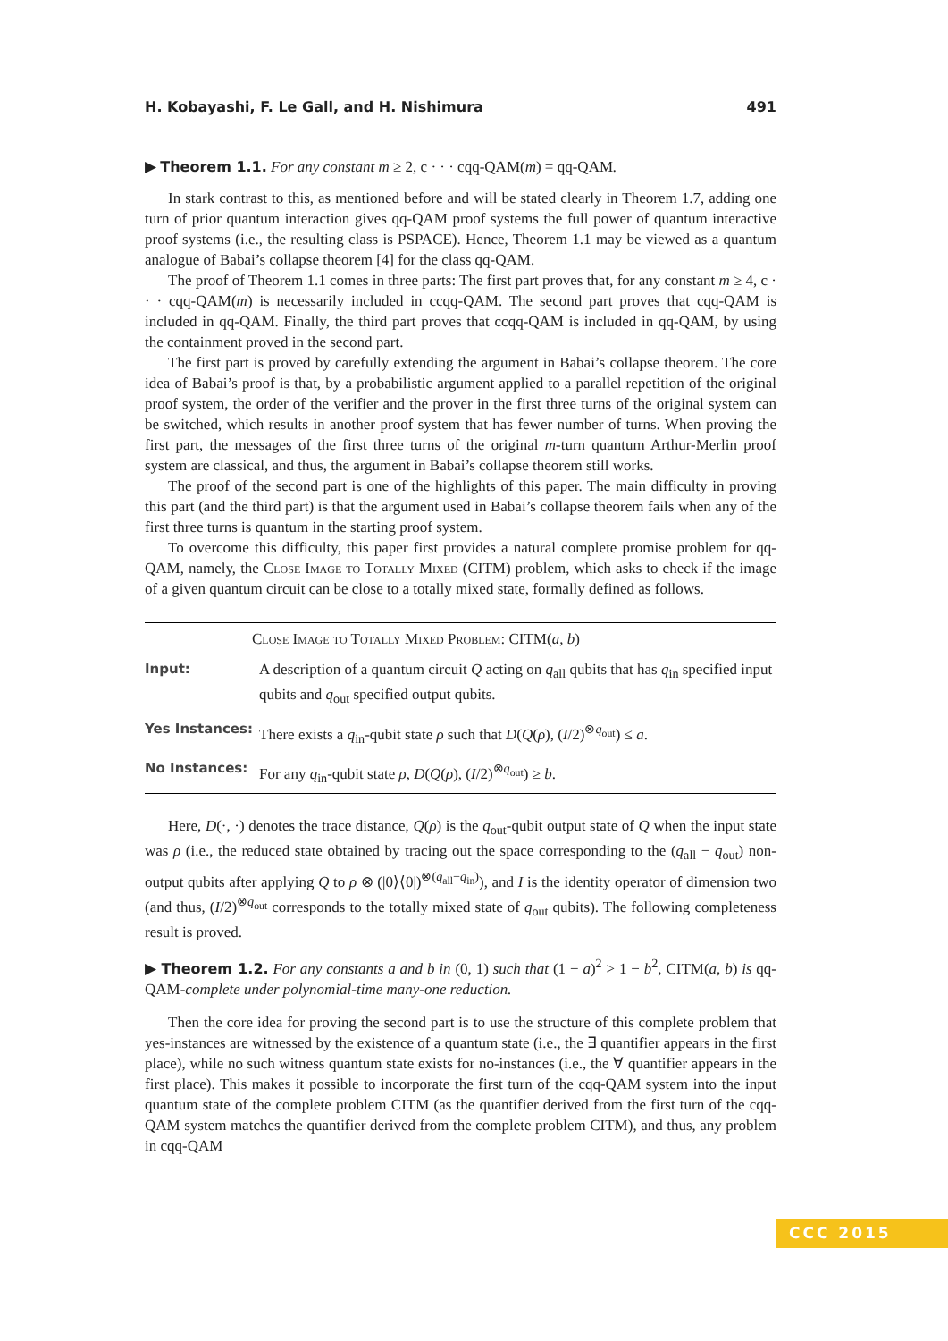H. Kobayashi, F. Le Gall, and H. Nishimura 491
▶ Theorem 1.1. For any constant m ≥ 2, c · · · cqq-QAM(m) = qq-QAM.
In stark contrast to this, as mentioned before and will be stated clearly in Theorem 1.7, adding one turn of prior quantum interaction gives qq-QAM proof systems the full power of quantum interactive proof systems (i.e., the resulting class is PSPACE). Hence, Theorem 1.1 may be viewed as a quantum analogue of Babai’s collapse theorem [4] for the class qq-QAM.
The proof of Theorem 1.1 comes in three parts: The first part proves that, for any constant m ≥ 4, c · · · cqq-QAM(m) is necessarily included in ccqq-QAM. The second part proves that cqq-QAM is included in qq-QAM. Finally, the third part proves that ccqq-QAM is included in qq-QAM, by using the containment proved in the second part.
The first part is proved by carefully extending the argument in Babai’s collapse theorem. The core idea of Babai’s proof is that, by a probabilistic argument applied to a parallel repetition of the original proof system, the order of the verifier and the prover in the first three turns of the original system can be switched, which results in another proof system that has fewer number of turns. When proving the first part, the messages of the first three turns of the original m-turn quantum Arthur-Merlin proof system are classical, and thus, the argument in Babai’s collapse theorem still works.
The proof of the second part is one of the highlights of this paper. The main difficulty in proving this part (and the third part) is that the argument used in Babai’s collapse theorem fails when any of the first three turns is quantum in the starting proof system.
To overcome this difficulty, this paper first provides a natural complete promise problem for qq-QAM, namely, the Close Image to Totally Mixed (CITM) problem, which asks to check if the image of a given quantum circuit can be close to a totally mixed state, formally defined as follows.
| Close Image to Totally Mixed Problem: CITM( a, b ) | |
| --- | --- |
| Input: | A description of a quantum circuit Q acting on q<sub>all</sub> qubits that has q<sub>in</sub> specified input qubits and q<sub>out</sub> specified output qubits. |
| Yes Instances: | There exists a q<sub>in</sub>-qubit state ρ such that D ( Q ( ρ ), ( I /2)<sup>⊗q<sub>out</sub></sup>) ≤ a . |
| No Instances: | For any q<sub>in</sub>-qubit state ρ , D ( Q ( ρ ), ( I /2)<sup>⊗q<sub>out</sub></sup>) ≥ b . |
Here, D(·, ·) denotes the trace distance, Q(ρ) is the q<sub>out</sub>-qubit output state of Q when the input state was ρ (i.e., the reduced state obtained by tracing out the space corresponding to the (q<sub>all</sub> − q<sub>out</sub>) non-output qubits after applying Q to ρ ⊗ (|0⟩⟨0|)<sup>⊗(q<sub>all</sub>−q<sub>in</sub>)</sup>), and I is the identity operator of dimension two (and thus, (I/2)<sup>⊗q<sub>out</sub></sup> corresponds to the totally mixed state of q<sub>out</sub> qubits). The following completeness result is proved.
▶ Theorem 1.2. For any constants a and b in (0, 1) such that (1 − a)<sup>2</sup> > 1 − b<sup>2</sup>, CITM(a, b) is qq-QAM-complete under polynomial-time many-one reduction.
Then the core idea for proving the second part is to use the structure of this complete problem that yes-instances are witnessed by the existence of a quantum state (i.e., the ∃ quantifier appears in the first place), while no such witness quantum state exists for no-instances (i.e., the ∀ quantifier appears in the first place). This makes it possible to incorporate the first turn of the cqq-QAM system into the input quantum state of the complete problem CITM (as the quantifier derived from the first turn of the cqq-QAM system matches the quantifier derived from the complete problem CITM), and thus, any problem in cqq-QAM
CCC 2015